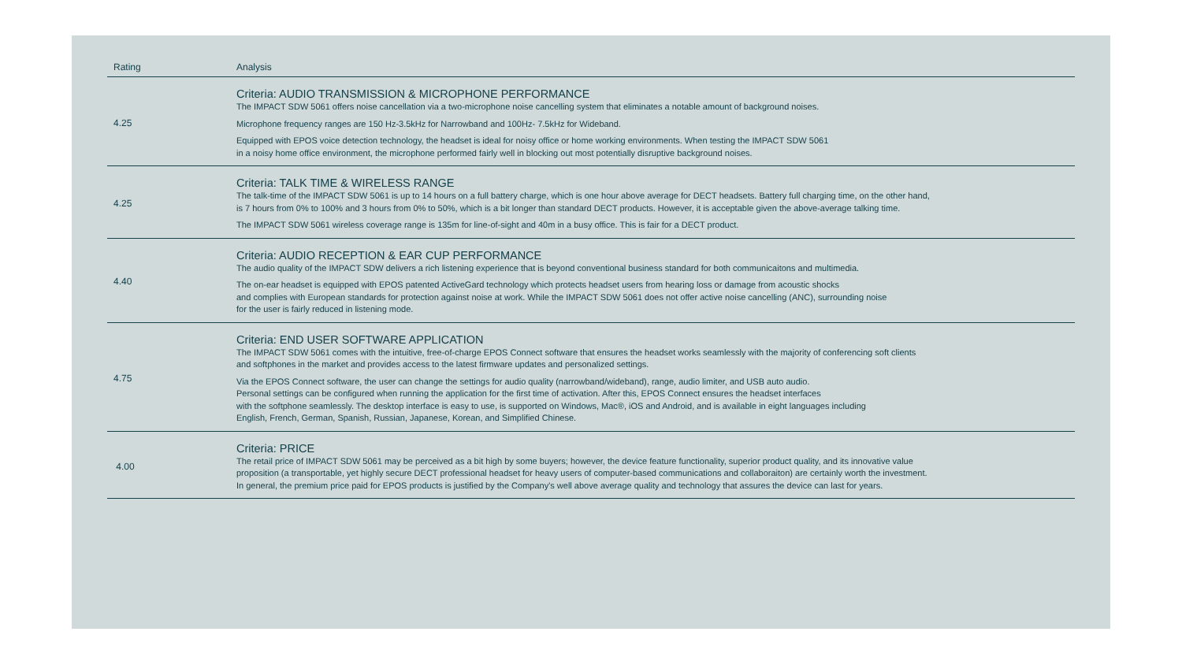| Rating | Analysis |
| --- | --- |
| 4.25 | Criteria: AUDIO TRANSMISSION & MICROPHONE PERFORMANCE The IMPACT SDW 5061 offers noise cancellation via a two-microphone noise cancelling system that eliminates a notable amount of background noises. Microphone frequency ranges are 150 Hz-3.5kHz for Narrowband and 100Hz- 7.5kHz for Wideband. Equipped with EPOS voice detection technology, the headset is ideal for noisy office or home working environments. When testing the IMPACT SDW 5061 in a noisy home office environment, the microphone performed fairly well in blocking out most potentially disruptive background noises. |
| 4.25 | Criteria: TALK TIME & WIRELESS RANGE The talk-time of the IMPACT SDW 5061 is up to 14 hours on a full battery charge, which is one hour above average for DECT headsets. Battery full charging time, on the other hand, is 7 hours from 0% to 100% and 3 hours from 0% to 50%, which is a bit longer than standard DECT products. However, it is acceptable given the above-average talking time. The IMPACT SDW 5061 wireless coverage range is 135m for line-of-sight and 40m in a busy office. This is fair for a DECT product. |
| 4.40 | Criteria: AUDIO RECEPTION & EAR CUP PERFORMANCE The audio quality of the IMPACT SDW delivers a rich listening experience that is beyond conventional business standard for both communicaitons and multimedia. The on-ear headset is equipped with EPOS patented ActiveGard technology which protects headset users from hearing loss or damage from acoustic shocks and complies with European standards for protection against noise at work. While the IMPACT SDW 5061 does not offer active noise cancelling (ANC), surrounding noise for the user is fairly reduced in listening mode. |
| 4.75 | Criteria: END USER SOFTWARE APPLICATION The IMPACT SDW 5061 comes with the intuitive, free-of-charge EPOS Connect software that ensures the headset works seamlessly with the majority of conferencing soft clients and softphones in the market and provides access to the latest firmware updates and personalized settings. Via the EPOS Connect software, the user can change the settings for audio quality (narrowband/wideband), range, audio limiter, and USB auto audio. Personal settings can be configured when running the application for the first time of activation. After this, EPOS Connect ensures the headset interfaces with the softphone seamlessly. The desktop interface is easy to use, is supported on Windows, Mac®, iOS and Android, and is available in eight languages including English, French, German, Spanish, Russian, Japanese, Korean, and Simplified Chinese. |
| 4.00 | Criteria: PRICE The retail price of IMPACT SDW 5061 may be perceived as a bit high by some buyers; however, the device feature functionality, superior product quality, and its innovative value proposition (a transportable, yet highly secure DECT professional headset for heavy users of computer-based communications and collaboraiton) are certainly worth the investment. In general, the premium price paid for EPOS products is justified by the Company's well above average quality and technology that assures the device can last for years. |